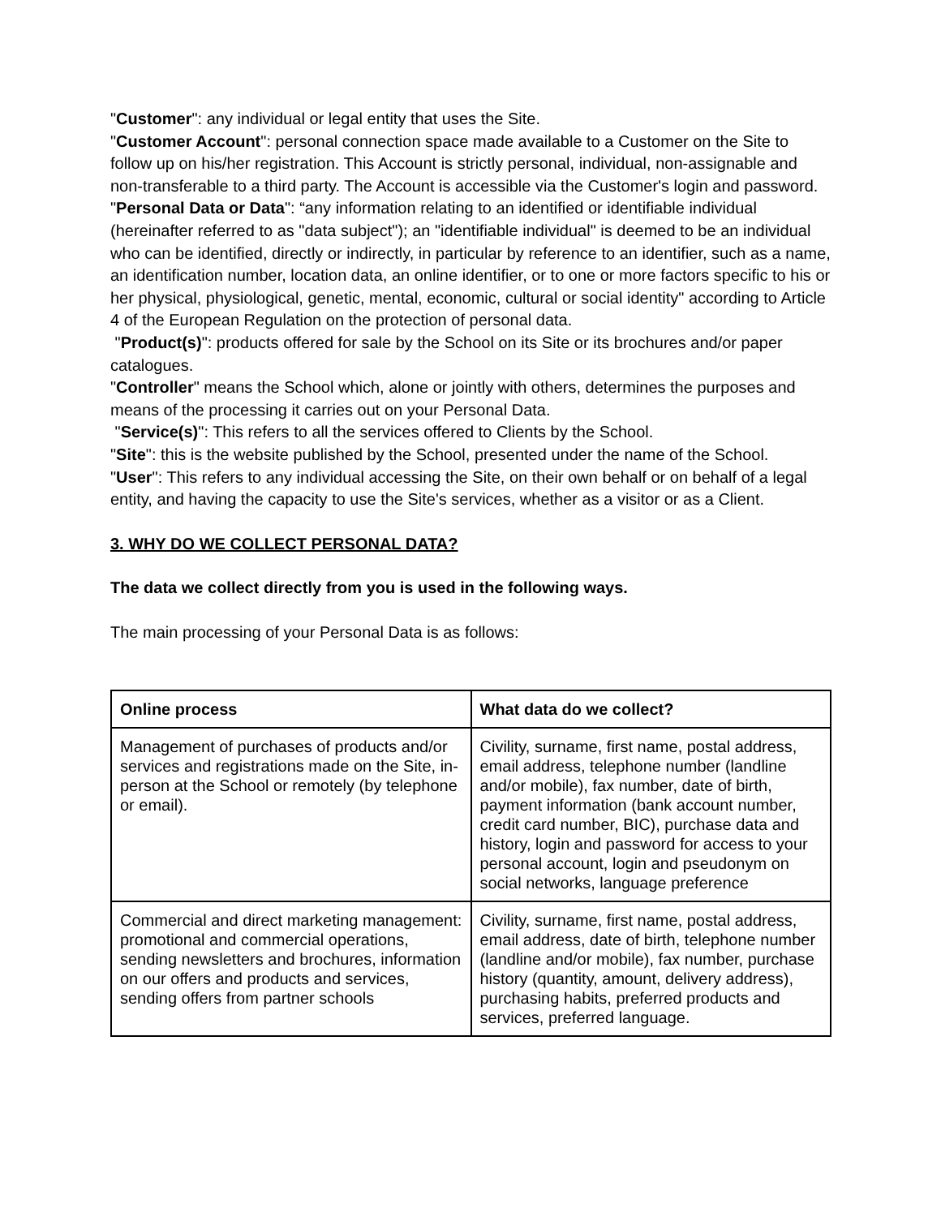"Customer": any individual or legal entity that uses the Site.
"Customer Account": personal connection space made available to a Customer on the Site to follow up on his/her registration. This Account is strictly personal, individual, non-assignable and non-transferable to a third party. The Account is accessible via the Customer's login and password.
"Personal Data or Data": “any information relating to an identified or identifiable individual (hereinafter referred to as "data subject"); an "identifiable individual" is deemed to be an individual who can be identified, directly or indirectly, in particular by reference to an identifier, such as a name, an identification number, location data, an online identifier, or to one or more factors specific to his or her physical, physiological, genetic, mental, economic, cultural or social identity" according to Article 4 of the European Regulation on the protection of personal data.
"Product(s)": products offered for sale by the School on its Site or its brochures and/or paper catalogues.
"Controller" means the School which, alone or jointly with others, determines the purposes and means of the processing it carries out on your Personal Data.
"Service(s)": This refers to all the services offered to Clients by the School.
"Site": this is the website published by the School, presented under the name of the School.
"User": This refers to any individual accessing the Site, on their own behalf or on behalf of a legal entity, and having the capacity to use the Site's services, whether as a visitor or as a Client.
3. WHY DO WE COLLECT PERSONAL DATA?
The data we collect directly from you is used in the following ways.
The main processing of your Personal Data is as follows:
| Online process | What data do we collect? |
| --- | --- |
| Management of purchases of products and/or services and registrations made on the Site, in-person at the School or remotely (by telephone or email). | Civility, surname, first name, postal address, email address, telephone number (landline and/or mobile), fax number, date of birth, payment information (bank account number, credit card number, BIC), purchase data and history, login and password for access to your personal account, login and pseudonym on social networks, language preference |
| Commercial and direct marketing management: promotional and commercial operations, sending newsletters and brochures, information on our offers and products and services, sending offers from partner schools | Civility, surname, first name, postal address, email address, date of birth, telephone number (landline and/or mobile), fax number, purchase history (quantity, amount, delivery address), purchasing habits, preferred products and services, preferred language. |